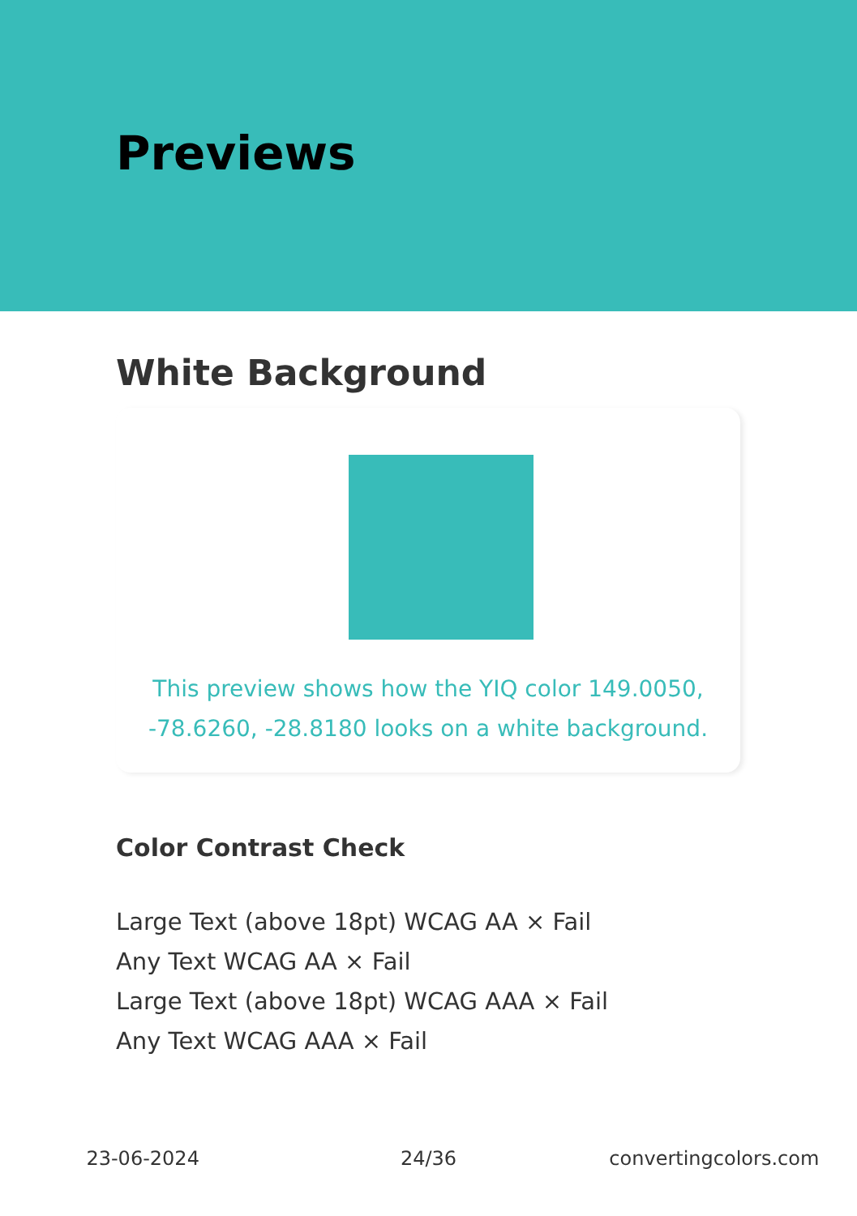Previews
White Background
This preview shows how the YIQ color 149.0050,
-78.6260, -28.8180 looks on a white background.
Color Contrast Check
Large Text (above 18pt) WCAG AA × Fail
Any Text WCAG AA × Fail
Large Text (above 18pt) WCAG AAA × Fail
Any Text WCAG AAA × Fail
23-06-2024 24/36 convertingcolors.com